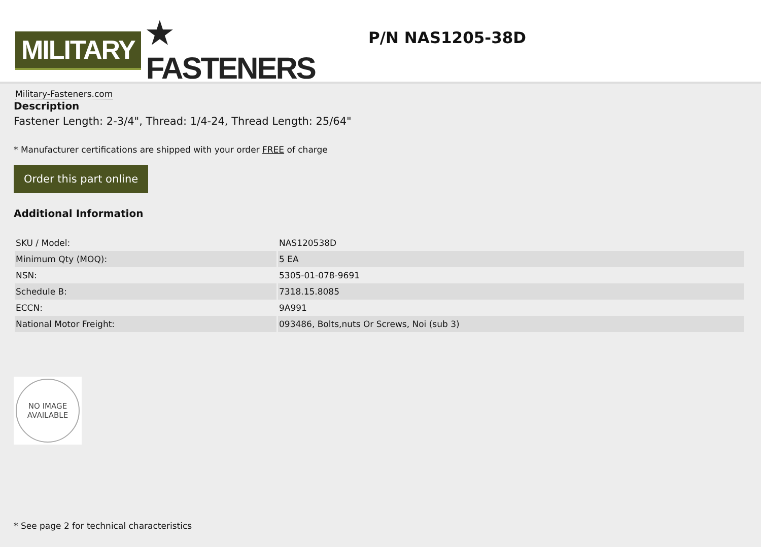MILITARY ★ FASTENERS
Military-Fasteners.com
P/N NAS1205-38D
Description
Fastener Length: 2-3/4", Thread: 1/4-24, Thread Length: 25/64"
* Manufacturer certifications are shipped with your order FREE of charge
Order this part online
Additional Information
| SKU / Model: | NAS120538D |
| Minimum Qty (MOQ): | 5 EA |
| NSN: | 5305-01-078-9691 |
| Schedule B: | 7318.15.8085 |
| ECCN: | 9A991 |
| National Motor Freight: | 093486, Bolts,nuts Or Screws, Noi (sub 3) |
NO IMAGE
AVAILABLE
* See page 2 for technical characteristics